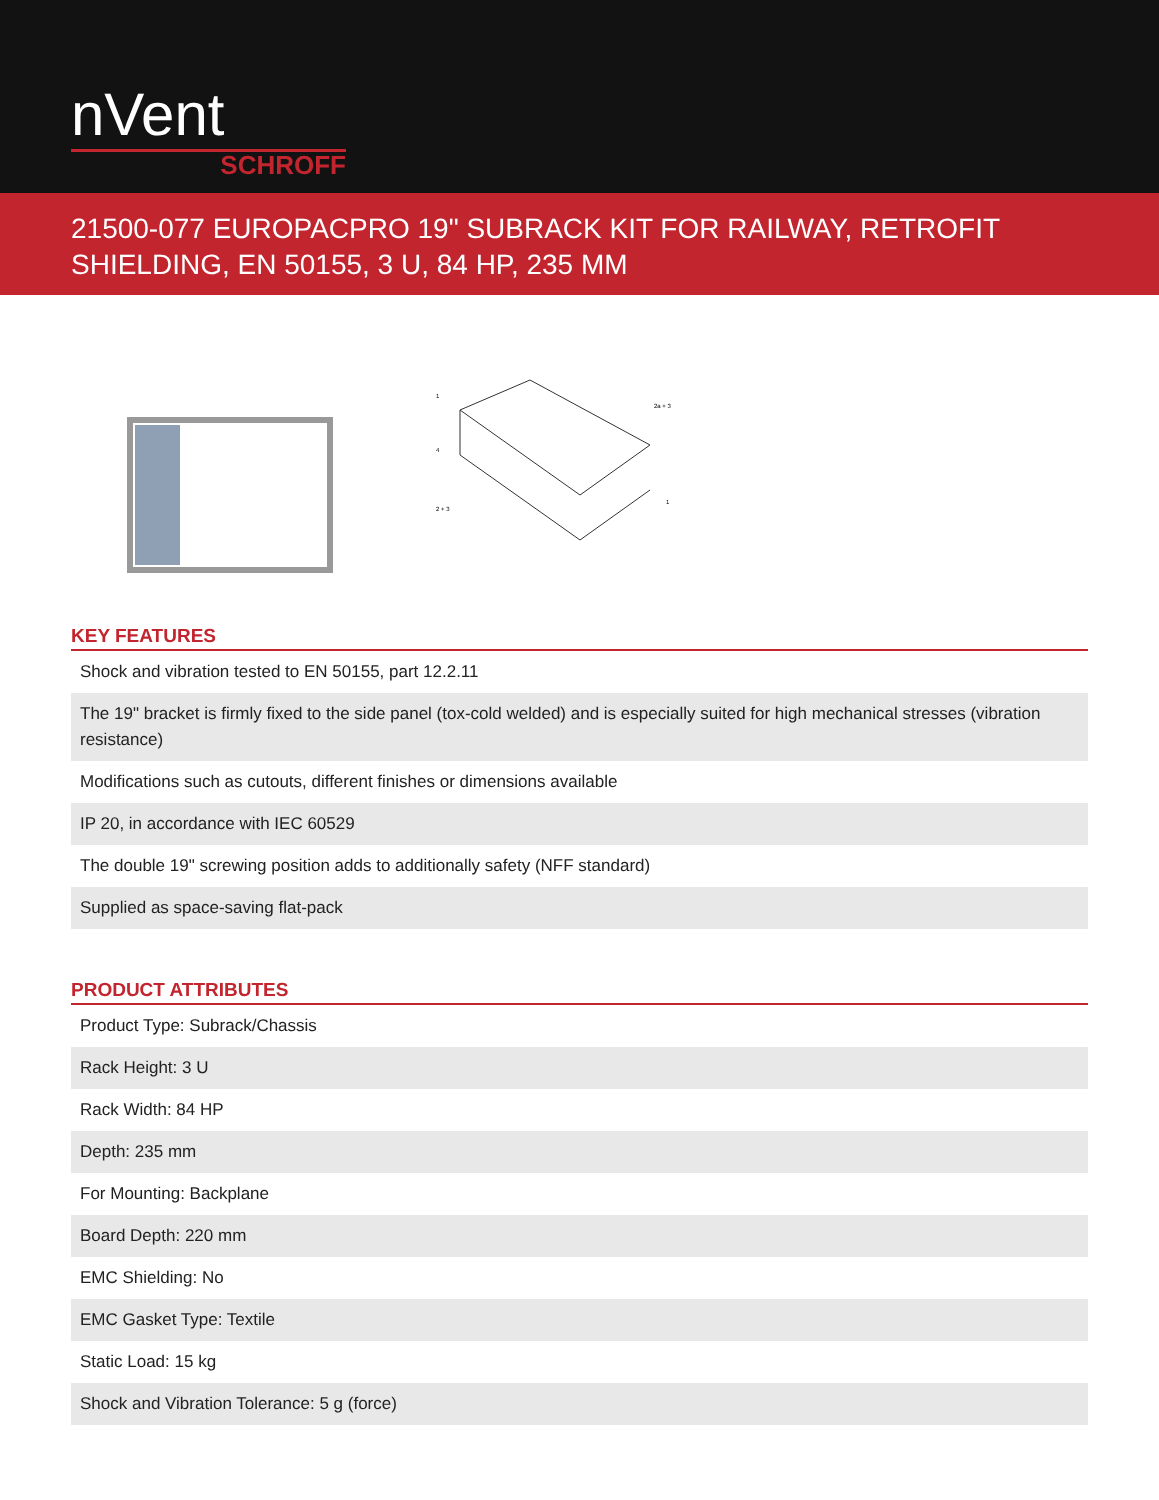nVent
SCHROFF
21500-077 EUROPACPRO 19" SUBRACK KIT FOR RAILWAY, RETROFIT SHIELDING, EN 50155, 3 U, 84 HP, 235 MM
1
2a + 3
4
2 + 3
1
KEY FEATURES
| Shock and vibration tested to EN 50155, part 12.2.11 |
| The 19" bracket is firmly fixed to the side panel (tox-cold welded) and is especially suited for high mechanical stresses (vibration resistance) |
| Modifications such as cutouts, different finishes or dimensions available |
| IP 20, in accordance with IEC 60529 |
| The double 19" screwing position adds to additionally safety (NFF standard) |
| Supplied as space-saving flat-pack |
PRODUCT ATTRIBUTES
| Product Type: Subrack/Chassis |
| Rack Height: 3 U |
| Rack Width: 84 HP |
| Depth: 235 mm |
| For Mounting: Backplane |
| Board Depth: 220 mm |
| EMC Shielding: No |
| EMC Gasket Type: Textile |
| Static Load: 15 kg |
| Shock and Vibration Tolerance: 5 g (force) |